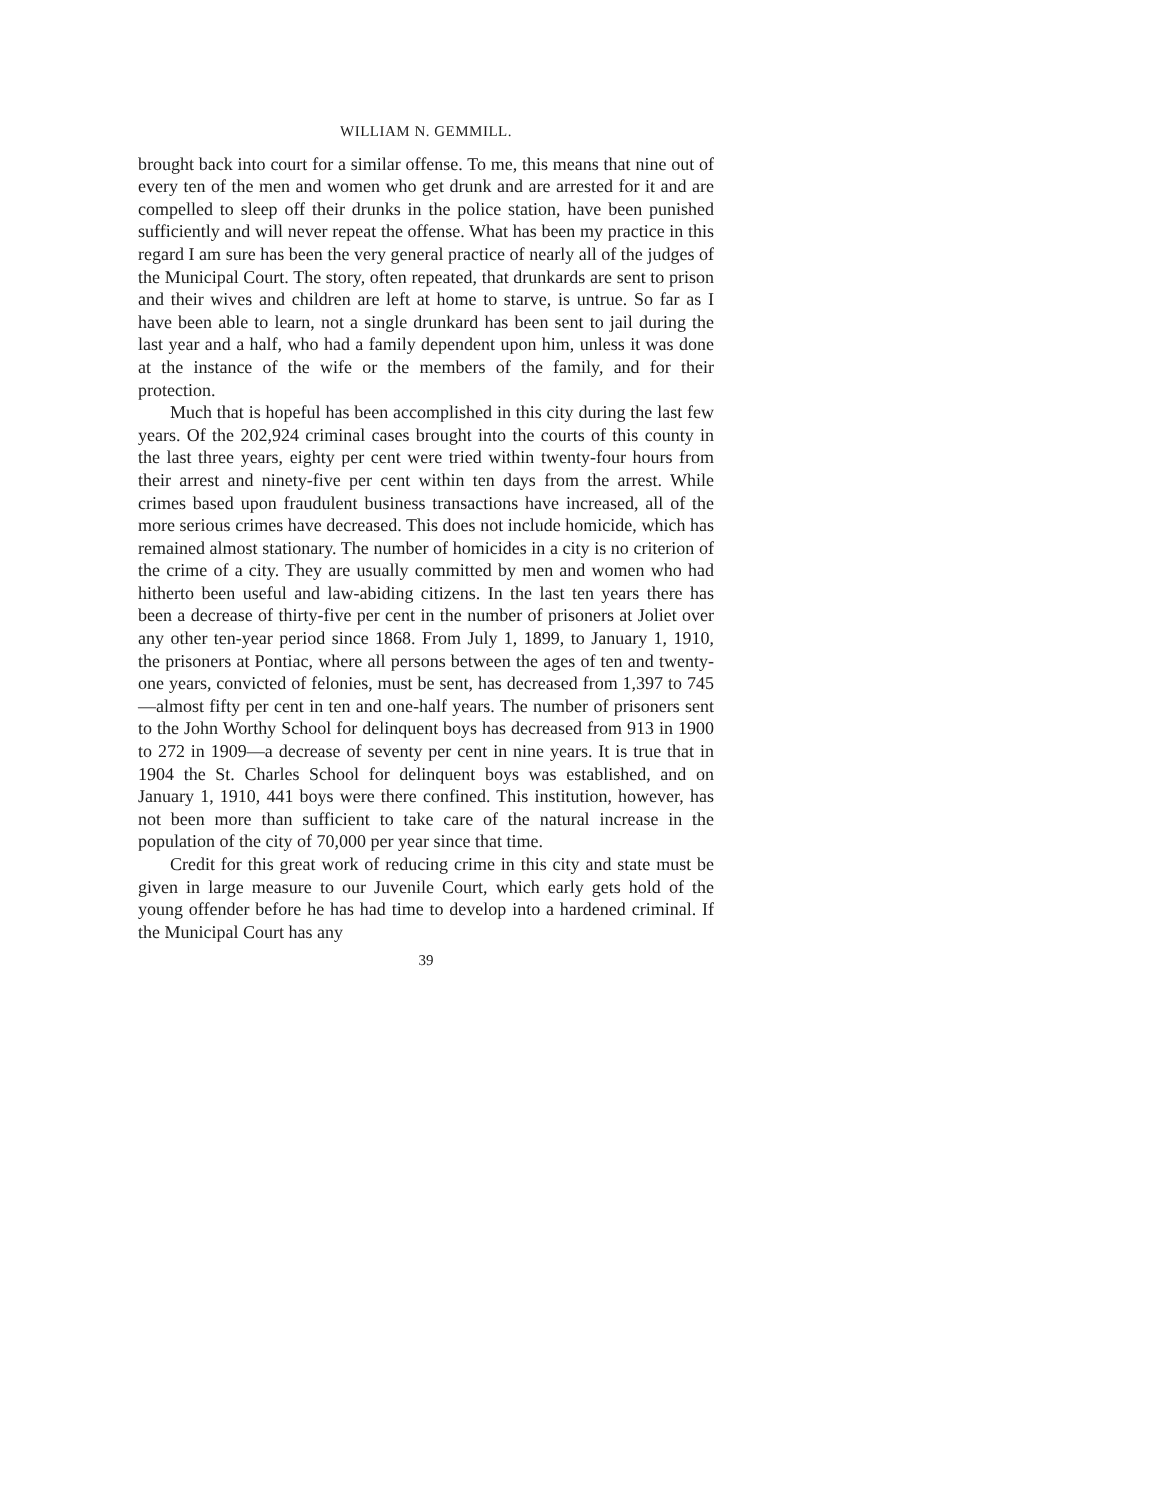WILLIAM N. GEMMILL.
brought back into court for a similar offense. To me, this means that nine out of every ten of the men and women who get drunk and are arrested for it and are compelled to sleep off their drunks in the police station, have been punished sufficiently and will never repeat the offense. What has been my practice in this regard I am sure has been the very general practice of nearly all of the judges of the Municipal Court. The story, often repeated, that drunkards are sent to prison and their wives and children are left at home to starve, is untrue. So far as I have been able to learn, not a single drunkard has been sent to jail during the last year and a half, who had a family dependent upon him, unless it was done at the instance of the wife or the members of the family, and for their protection.
Much that is hopeful has been accomplished in this city during the last few years. Of the 202,924 criminal cases brought into the courts of this county in the last three years, eighty per cent were tried within twenty-four hours from their arrest and ninety-five per cent within ten days from the arrest. While crimes based upon fraudulent business transactions have increased, all of the more serious crimes have decreased. This does not include homicide, which has remained almost stationary. The number of homicides in a city is no criterion of the crime of a city. They are usually committed by men and women who had hitherto been useful and law-abiding citizens. In the last ten years there has been a decrease of thirty-five per cent in the number of prisoners at Joliet over any other ten-year period since 1868. From July 1, 1899, to January 1, 1910, the prisoners at Pontiac, where all persons between the ages of ten and twenty-one years, convicted of felonies, must be sent, has decreased from 1,397 to 745—almost fifty per cent in ten and one-half years. The number of prisoners sent to the John Worthy School for delinquent boys has decreased from 913 in 1900 to 272 in 1909—a decrease of seventy per cent in nine years. It is true that in 1904 the St. Charles School for delinquent boys was established, and on January 1, 1910, 441 boys were there confined. This institution, however, has not been more than sufficient to take care of the natural increase in the population of the city of 70,000 per year since that time.
Credit for this great work of reducing crime in this city and state must be given in large measure to our Juvenile Court, which early gets hold of the young offender before he has had time to develop into a hardened criminal. If the Municipal Court has any
39